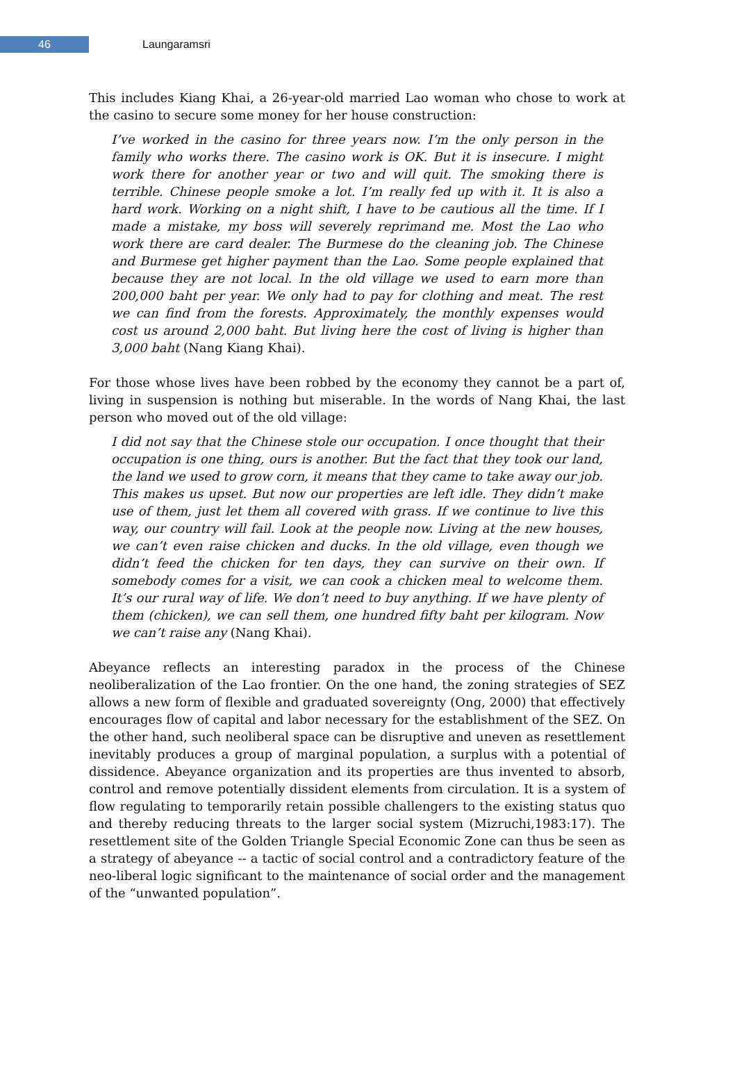46
Laungaramsri
This includes Kiang Khai, a 26-year-old married Lao woman who chose to work at the casino to secure some money for her house construction:
I’ve worked in the casino for three years now. I’m the only person in the family who works there. The casino work is OK. But it is insecure. I might work there for another year or two and will quit. The smoking there is terrible. Chinese people smoke a lot. I’m really fed up with it. It is also a hard work. Working on a night shift, I have to be cautious all the time. If I made a mistake, my boss will severely reprimand me. Most the Lao who work there are card dealer. The Burmese do the cleaning job. The Chinese and Burmese get higher payment than the Lao. Some people explained that because they are not local. In the old village we used to earn more than 200,000 baht per year. We only had to pay for clothing and meat. The rest we can find from the forests. Approximately, the monthly expenses would cost us around 2,000 baht. But living here the cost of living is higher than 3,000 baht (Nang Kiang Khai).
For those whose lives have been robbed by the economy they cannot be a part of, living in suspension is nothing but miserable. In the words of Nang Khai, the last person who moved out of the old village:
I did not say that the Chinese stole our occupation. I once thought that their occupation is one thing, ours is another. But the fact that they took our land, the land we used to grow corn, it means that they came to take away our job. This makes us upset. But now our properties are left idle. They didn’t make use of them, just let them all covered with grass. If we continue to live this way, our country will fail. Look at the people now. Living at the new houses, we can’t even raise chicken and ducks. In the old village, even though we didn’t feed the chicken for ten days, they can survive on their own. If somebody comes for a visit, we can cook a chicken meal to welcome them. It’s our rural way of life. We don’t need to buy anything. If we have plenty of them (chicken), we can sell them, one hundred fifty baht per kilogram. Now we can’t raise any (Nang Khai).
Abeyance reflects an interesting paradox in the process of the Chinese neoliberalization of the Lao frontier. On the one hand, the zoning strategies of SEZ allows a new form of flexible and graduated sovereignty (Ong, 2000) that effectively encourages flow of capital and labor necessary for the establishment of the SEZ. On the other hand, such neoliberal space can be disruptive and uneven as resettlement inevitably produces a group of marginal population, a surplus with a potential of dissidence. Abeyance organization and its properties are thus invented to absorb, control and remove potentially dissident elements from circulation. It is a system of flow regulating to temporarily retain possible challengers to the existing status quo and thereby reducing threats to the larger social system (Mizruchi,1983:17). The resettlement site of the Golden Triangle Special Economic Zone can thus be seen as a strategy of abeyance -- a tactic of social control and a contradictory feature of the neo-liberal logic significant to the maintenance of social order and the management of the “unwanted population”.